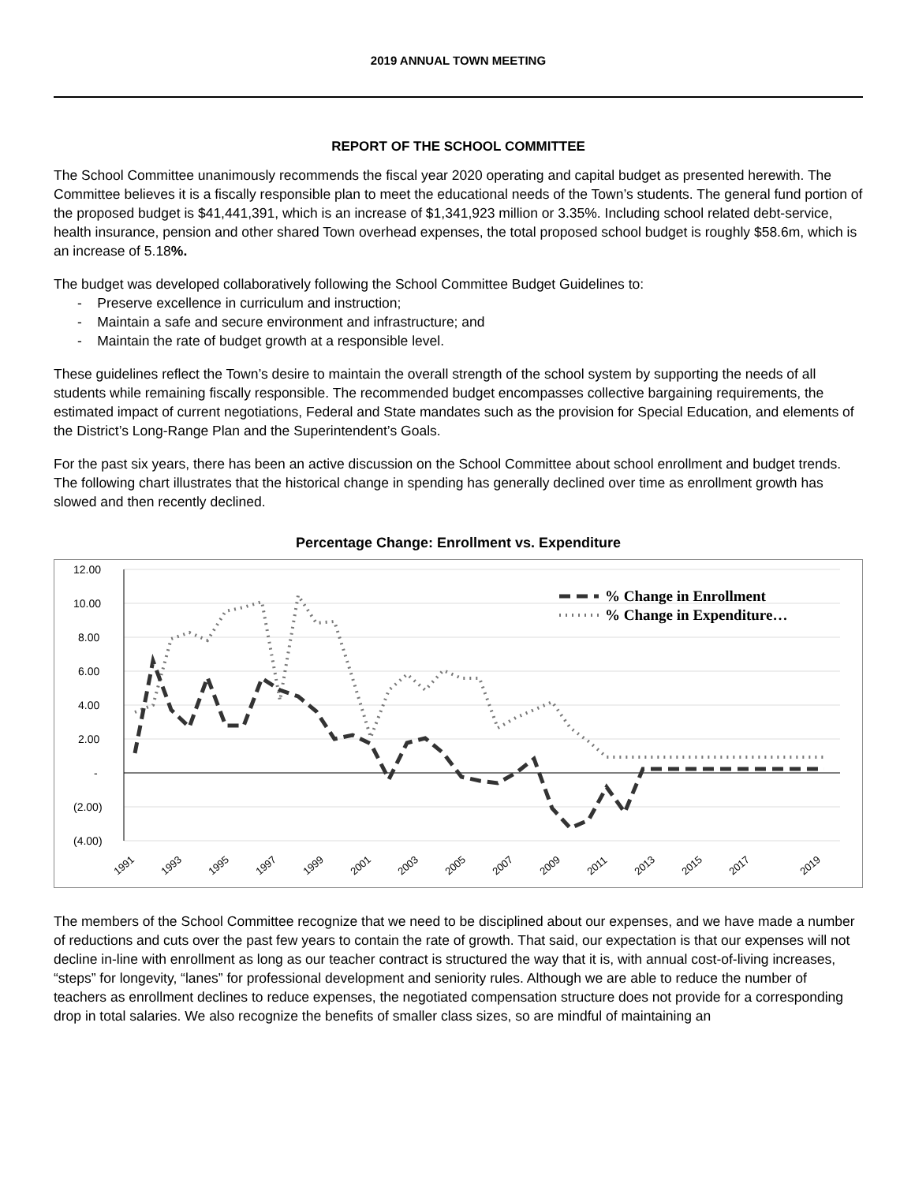2019 ANNUAL TOWN MEETING
REPORT OF THE SCHOOL COMMITTEE
The School Committee unanimously recommends the fiscal year 2020 operating and capital budget as presented herewith. The Committee believes it is a fiscally responsible plan to meet the educational needs of the Town’s students. The general fund portion of the proposed budget is $41,441,391, which is an increase of $1,341,923 million or 3.35%. Including school related debt-service, health insurance, pension and other shared Town overhead expenses, the total proposed school budget is roughly $58.6m, which is an increase of 5.18%.
The budget was developed collaboratively following the School Committee Budget Guidelines to:
- Preserve excellence in curriculum and instruction;
- Maintain a safe and secure environment and infrastructure; and
- Maintain the rate of budget growth at a responsible level.
These guidelines reflect the Town’s desire to maintain the overall strength of the school system by supporting the needs of all students while remaining fiscally responsible. The recommended budget encompasses collective bargaining requirements, the estimated impact of current negotiations, Federal and State mandates such as the provision for Special Education, and elements of the District’s Long-Range Plan and the Superintendent’s Goals.
For the past six years, there has been an active discussion on the School Committee about school enrollment and budget trends. The following chart illustrates that the historical change in spending has generally declined over time as enrollment growth has slowed and then recently declined.
Percentage Change: Enrollment vs. Expenditure
12.00
10.00
8.00
6.00
4.00
2.00
-
(2.00)
(4.00)
% Change in Enrollment
% Change in Expenditure…
1991
1993
1995
1997
1999
2001
2003
2005
2007
2009
2011
2013
2015
2017
2019
The members of the School Committee recognize that we need to be disciplined about our expenses, and we have made a number of reductions and cuts over the past few years to contain the rate of growth. That said, our expectation is that our expenses will not decline in-line with enrollment as long as our teacher contract is structured the way that it is, with annual cost-of-living increases, “steps” for longevity, “lanes” for professional development and seniority rules. Although we are able to reduce the number of teachers as enrollment declines to reduce expenses, the negotiated compensation structure does not provide for a corresponding drop in total salaries. We also recognize the benefits of smaller class sizes, so are mindful of maintaining an